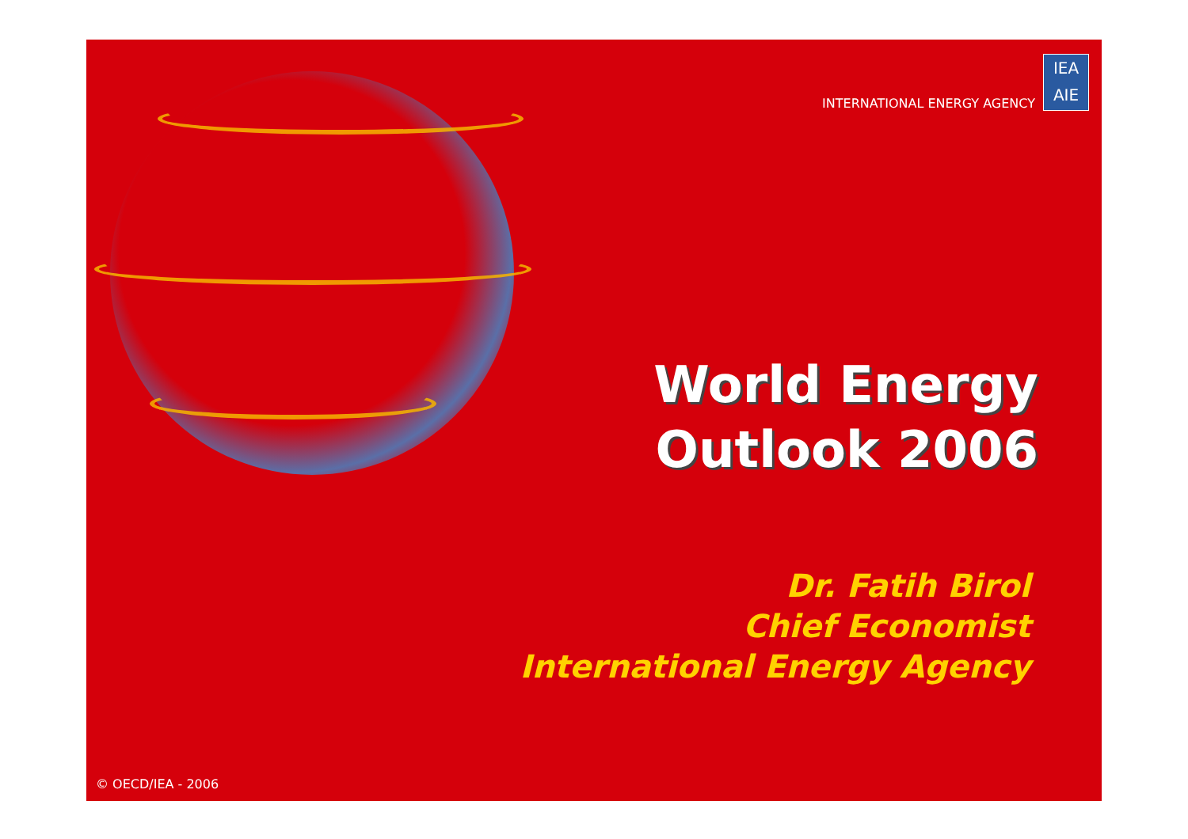INTERNATIONAL ENERGY AGENCY
IEA
AIE
World Energy
Outlook 2006
Dr. Fatih Birol
Chief Economist
International Energy Agency
© OECD/IEA - 2006